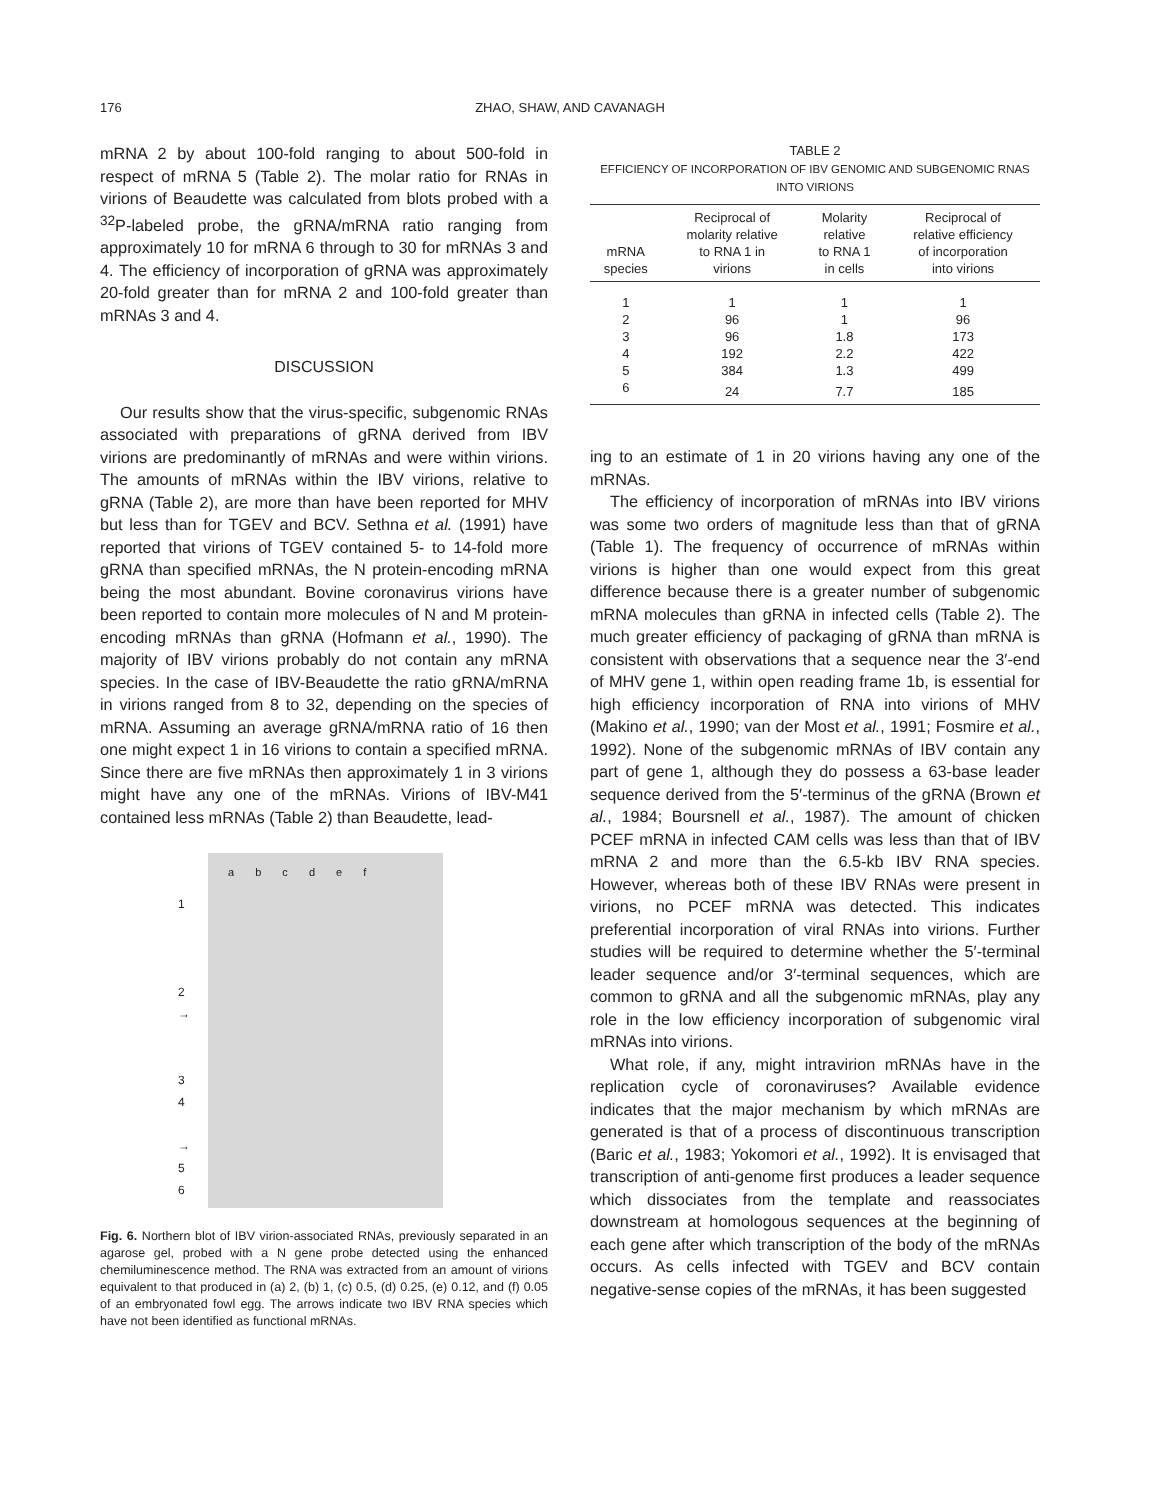176
ZHAO, SHAW, AND CAVANAGH
mRNA 2 by about 100-fold ranging to about 500-fold in respect of mRNA 5 (Table 2). The molar ratio for RNAs in virions of Beaudette was calculated from blots probed with a <sup>32</sup>P-labeled probe, the gRNA/mRNA ratio ranging from approximately 10 for mRNA 6 through to 30 for mRNAs 3 and 4. The efficiency of incorporation of gRNA was approximately 20-fold greater than for mRNA 2 and 100-fold greater than mRNAs 3 and 4.
DISCUSSION
Our results show that the virus-specific, subgenomic RNAs associated with preparations of gRNA derived from IBV virions are predominantly of mRNAs and were within virions. The amounts of mRNAs within the IBV virions, relative to gRNA (Table 2), are more than have been reported for MHV but less than for TGEV and BCV. Sethna et al. (1991) have reported that virions of TGEV contained 5- to 14-fold more gRNA than specified mRNAs, the N protein-encoding mRNA being the most abundant. Bovine coronavirus virions have been reported to contain more molecules of N and M protein-encoding mRNAs than gRNA (Hofmann et al., 1990). The majority of IBV virions probably do not contain any mRNA species. In the case of IBV-Beaudette the ratio gRNA/mRNA in virions ranged from 8 to 32, depending on the species of mRNA. Assuming an average gRNA/mRNA ratio of 16 then one might expect 1 in 16 virions to contain a specified mRNA. Since there are five mRNAs then approximately 1 in 3 virions might have any one of the mRNAs. Virions of IBV-M41 contained less mRNAs (Table 2) than Beaudette, lead-
a b c d e f
1
2
→
3
4
→
5
6
Fig. 6. Northern blot of IBV virion-associated RNAs, previously separated in an agarose gel, probed with a N gene probe detected using the enhanced chemiluminescence method. The RNA was extracted from an amount of virions equivalent to that produced in (a) 2, (b) 1, (c) 0.5, (d) 0.25, (e) 0.12, and (f) 0.05 of an embryonated fowl egg. The arrows indicate two IBV RNA species which have not been identified as functional mRNAs.
TABLE 2
EFFICIENCY OF INCORPORATION OF IBV GENOMIC AND SUBGENOMIC RNAS INTO VIRIONS
| mRNA species | Reciprocal of molarity relative to RNA 1 in virions | Molarity relative to RNA 1 in cells | Reciprocal of relative efficiency of incorporation into virions |
| --- | --- | --- | --- |
| 1 | 1 | 1 | 1 |
| 2 | 96 | 1 | 96 |
| 3 | 96 | 1.8 | 173 |
| 4 | 192 | 2.2 | 422 |
| 5 | 384 | 1.3 | 499 |
| 6 | 24 | 7.7 | 185 |
ing to an estimate of 1 in 20 virions having any one of the mRNAs.
The efficiency of incorporation of mRNAs into IBV virions was some two orders of magnitude less than that of gRNA (Table 1). The frequency of occurrence of mRNAs within virions is higher than one would expect from this great difference because there is a greater number of subgenomic mRNA molecules than gRNA in infected cells (Table 2). The much greater efficiency of packaging of gRNA than mRNA is consistent with observations that a sequence near the 3′-end of MHV gene 1, within open reading frame 1b, is essential for high efficiency incorporation of RNA into virions of MHV (Makino et al., 1990; van der Most et al., 1991; Fosmire et al., 1992). None of the subgenomic mRNAs of IBV contain any part of gene 1, although they do possess a 63-base leader sequence derived from the 5′-terminus of the gRNA (Brown et al., 1984; Boursnell et al., 1987). The amount of chicken PCEF mRNA in infected CAM cells was less than that of IBV mRNA 2 and more than the 6.5-kb IBV RNA species. However, whereas both of these IBV RNAs were present in virions, no PCEF mRNA was detected. This indicates preferential incorporation of viral RNAs into virions. Further studies will be required to determine whether the 5′-terminal leader sequence and/or 3′-terminal sequences, which are common to gRNA and all the subgenomic mRNAs, play any role in the low efficiency incorporation of subgenomic viral mRNAs into virions.
What role, if any, might intravirion mRNAs have in the replication cycle of coronaviruses? Available evidence indicates that the major mechanism by which mRNAs are generated is that of a process of discontinuous transcription (Baric et al., 1983; Yokomori et al., 1992). It is envisaged that transcription of anti-genome first produces a leader sequence which dissociates from the template and reassociates downstream at homologous sequences at the beginning of each gene after which transcription of the body of the mRNAs occurs. As cells infected with TGEV and BCV contain negative-sense copies of the mRNAs, it has been suggested